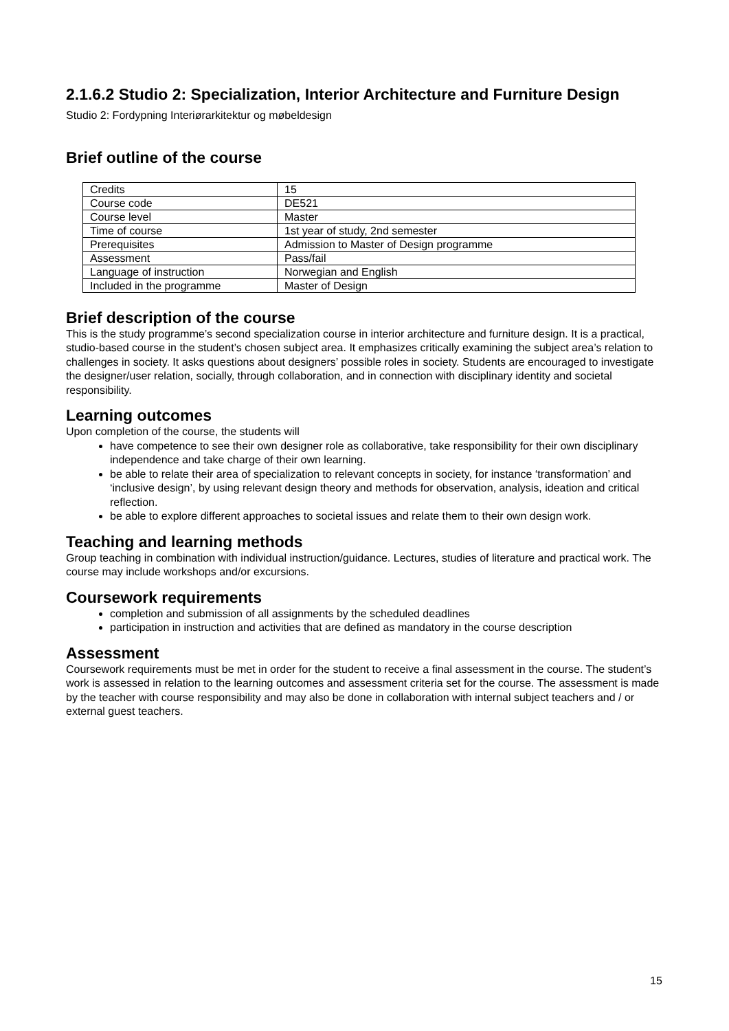2.1.6.2 Studio 2: Specialization, Interior Architecture and Furniture Design
Studio 2: Fordypning Interiørarkitektur og møbeldesign
Brief outline of the course
| Credits | 15 |
| Course code | DE521 |
| Course level | Master |
| Time of course | 1st year of study, 2nd semester |
| Prerequisites | Admission to Master of Design programme |
| Assessment | Pass/fail |
| Language of instruction | Norwegian and English |
| Included in the programme | Master of Design |
Brief description of the course
This is the study programme’s second specialization course in interior architecture and furniture design. It is a practical, studio-based course in the student’s chosen subject area. It emphasizes critically examining the subject area’s relation to challenges in society. It asks questions about designers’ possible roles in society. Students are encouraged to investigate the designer/user relation, socially, through collaboration, and in connection with disciplinary identity and societal responsibility.
Learning outcomes
Upon completion of the course, the students will
have competence to see their own designer role as collaborative, take responsibility for their own disciplinary independence and take charge of their own learning.
be able to relate their area of specialization to relevant concepts in society, for instance ‘transformation’ and ‘inclusive design’, by using relevant design theory and methods for observation, analysis, ideation and critical reflection.
be able to explore different approaches to societal issues and relate them to their own design work.
Teaching and learning methods
Group teaching in combination with individual instruction/guidance. Lectures, studies of literature and practical work. The course may include workshops and/or excursions.
Coursework requirements
completion and submission of all assignments by the scheduled deadlines
participation in instruction and activities that are defined as mandatory in the course description
Assessment
Coursework requirements must be met in order for the student to receive a final assessment in the course. The student’s work is assessed in relation to the learning outcomes and assessment criteria set for the course. The assessment is made by the teacher with course responsibility and may also be done in collaboration with internal subject teachers and / or external guest teachers.
15